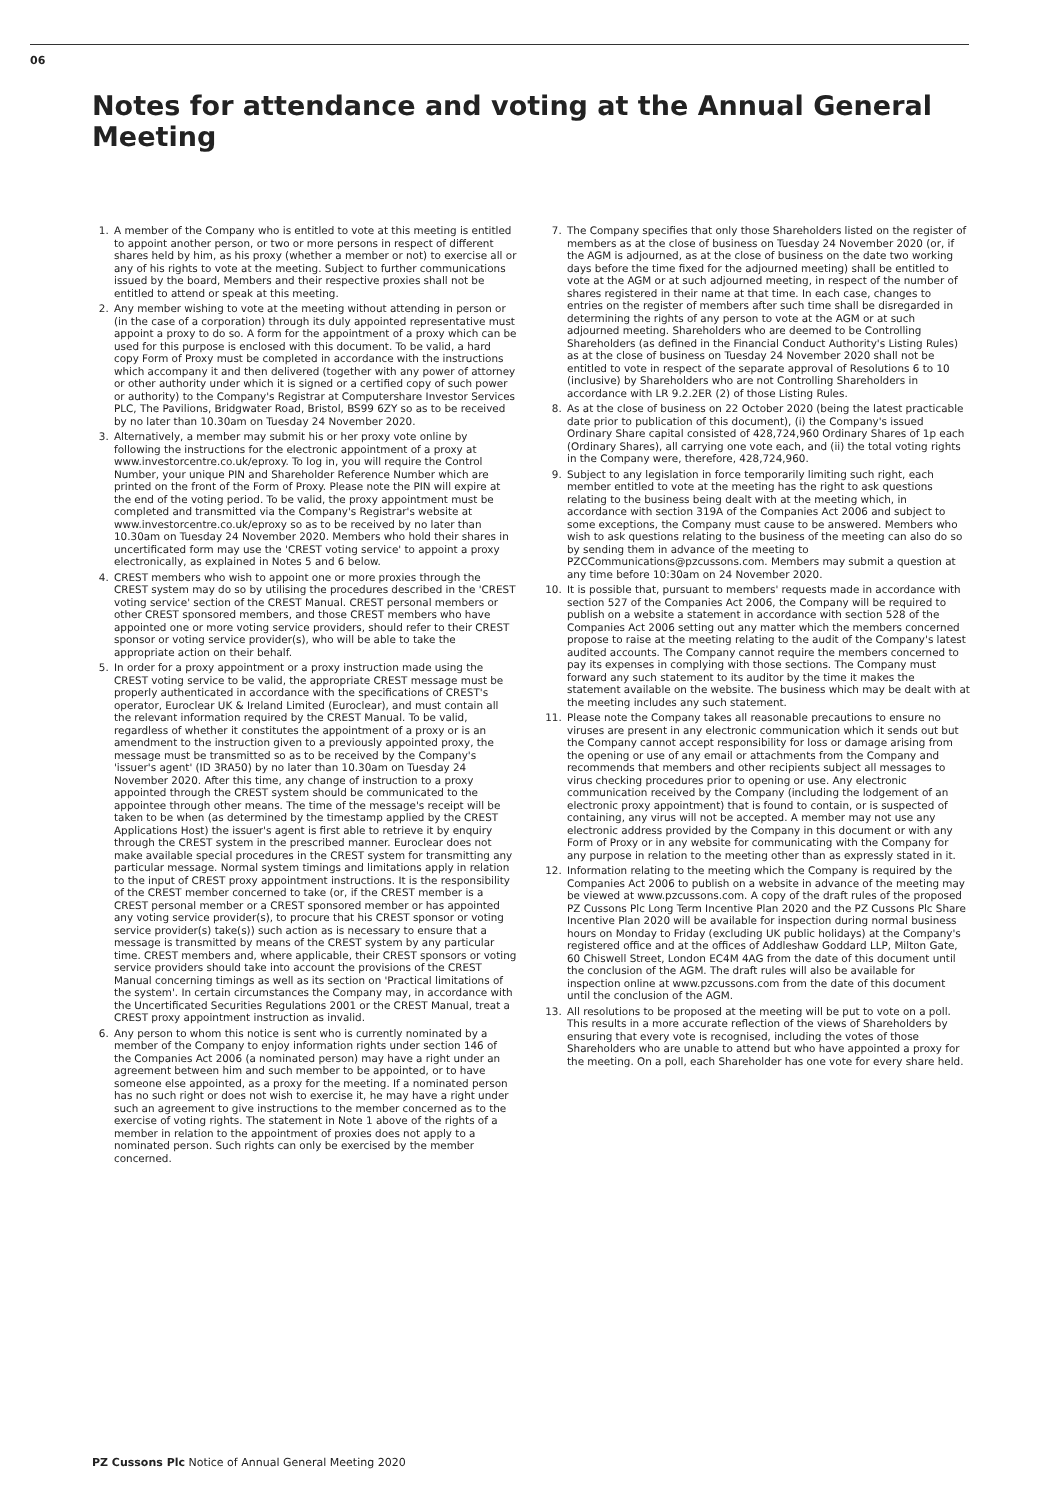06
Notes for attendance and voting at the Annual General Meeting
1. A member of the Company who is entitled to vote at this meeting is entitled to appoint another person, or two or more persons in respect of different shares held by him, as his proxy (whether a member or not) to exercise all or any of his rights to vote at the meeting. Subject to further communications issued by the board, Members and their respective proxies shall not be entitled to attend or speak at this meeting.
2. Any member wishing to vote at the meeting without attending in person or (in the case of a corporation) through its duly appointed representative must appoint a proxy to do so. A form for the appointment of a proxy which can be used for this purpose is enclosed with this document. To be valid, a hard copy Form of Proxy must be completed in accordance with the instructions which accompany it and then delivered (together with any power of attorney or other authority under which it is signed or a certified copy of such power or authority) to the Company's Registrar at Computershare Investor Services PLC, The Pavilions, Bridgwater Road, Bristol, BS99 6ZY so as to be received by no later than 10.30am on Tuesday 24 November 2020.
3. Alternatively, a member may submit his or her proxy vote online by following the instructions for the electronic appointment of a proxy at www.investorcentre.co.uk/eproxy. To log in, you will require the Control Number, your unique PIN and Shareholder Reference Number which are printed on the front of the Form of Proxy. Please note the PIN will expire at the end of the voting period. To be valid, the proxy appointment must be completed and transmitted via the Company's Registrar's website at www.investorcentre.co.uk/eproxy so as to be received by no later than 10.30am on Tuesday 24 November 2020. Members who hold their shares in uncertificated form may use the 'CREST voting service' to appoint a proxy electronically, as explained in Notes 5 and 6 below.
4. CREST members who wish to appoint one or more proxies through the CREST system may do so by utilising the procedures described in the 'CREST voting service' section of the CREST Manual. CREST personal members or other CREST sponsored members, and those CREST members who have appointed one or more voting service providers, should refer to their CREST sponsor or voting service provider(s), who will be able to take the appropriate action on their behalf.
5. In order for a proxy appointment or a proxy instruction made using the CREST voting service to be valid, the appropriate CREST message must be properly authenticated in accordance with the specifications of CREST's operator, Euroclear UK & Ireland Limited (Euroclear), and must contain all the relevant information required by the CREST Manual. To be valid, regardless of whether it constitutes the appointment of a proxy or is an amendment to the instruction given to a previously appointed proxy, the message must be transmitted so as to be received by the Company's 'issuer's agent' (ID 3RA50) by no later than 10.30am on Tuesday 24 November 2020. After this time, any change of instruction to a proxy appointed through the CREST system should be communicated to the appointee through other means. The time of the message's receipt will be taken to be when (as determined by the timestamp applied by the CREST Applications Host) the issuer's agent is first able to retrieve it by enquiry through the CREST system in the prescribed manner. Euroclear does not make available special procedures in the CREST system for transmitting any particular message. Normal system timings and limitations apply in relation to the input of CREST proxy appointment instructions. It is the responsibility of the CREST member concerned to take (or, if the CREST member is a CREST personal member or a CREST sponsored member or has appointed any voting service provider(s), to procure that his CREST sponsor or voting service provider(s) take(s)) such action as is necessary to ensure that a message is transmitted by means of the CREST system by any particular time. CREST members and, where applicable, their CREST sponsors or voting service providers should take into account the provisions of the CREST Manual concerning timings as well as its section on 'Practical limitations of the system'. In certain circumstances the Company may, in accordance with the Uncertificated Securities Regulations 2001 or the CREST Manual, treat a CREST proxy appointment instruction as invalid.
6. Any person to whom this notice is sent who is currently nominated by a member of the Company to enjoy information rights under section 146 of the Companies Act 2006 (a nominated person) may have a right under an agreement between him and such member to be appointed, or to have someone else appointed, as a proxy for the meeting. If a nominated person has no such right or does not wish to exercise it, he may have a right under such an agreement to give instructions to the member concerned as to the exercise of voting rights. The statement in Note 1 above of the rights of a member in relation to the appointment of proxies does not apply to a nominated person. Such rights can only be exercised by the member concerned.
7. The Company specifies that only those Shareholders listed on the register of members as at the close of business on Tuesday 24 November 2020 (or, if the AGM is adjourned, as at the close of business on the date two working days before the time fixed for the adjourned meeting) shall be entitled to vote at the AGM or at such adjourned meeting, in respect of the number of shares registered in their name at that time. In each case, changes to entries on the register of members after such time shall be disregarded in determining the rights of any person to vote at the AGM or at such adjourned meeting. Shareholders who are deemed to be Controlling Shareholders (as defined in the Financial Conduct Authority's Listing Rules) as at the close of business on Tuesday 24 November 2020 shall not be entitled to vote in respect of the separate approval of Resolutions 6 to 10 (inclusive) by Shareholders who are not Controlling Shareholders in accordance with LR 9.2.2ER (2) of those Listing Rules.
8. As at the close of business on 22 October 2020 (being the latest practicable date prior to publication of this document), (i) the Company's issued Ordinary Share capital consisted of 428,724,960 Ordinary Shares of 1p each (Ordinary Shares), all carrying one vote each, and (ii) the total voting rights in the Company were, therefore, 428,724,960.
9. Subject to any legislation in force temporarily limiting such right, each member entitled to vote at the meeting has the right to ask questions relating to the business being dealt with at the meeting which, in accordance with section 319A of the Companies Act 2006 and subject to some exceptions, the Company must cause to be answered. Members who wish to ask questions relating to the business of the meeting can also do so by sending them in advance of the meeting to PZCCommunications@pzcussons.com. Members may submit a question at any time before 10:30am on 24 November 2020.
10. It is possible that, pursuant to members' requests made in accordance with section 527 of the Companies Act 2006, the Company will be required to publish on a website a statement in accordance with section 528 of the Companies Act 2006 setting out any matter which the members concerned propose to raise at the meeting relating to the audit of the Company's latest audited accounts. The Company cannot require the members concerned to pay its expenses in complying with those sections. The Company must forward any such statement to its auditor by the time it makes the statement available on the website. The business which may be dealt with at the meeting includes any such statement.
11. Please note the Company takes all reasonable precautions to ensure no viruses are present in any electronic communication which it sends out but the Company cannot accept responsibility for loss or damage arising from the opening or use of any email or attachments from the Company and recommends that members and other recipients subject all messages to virus checking procedures prior to opening or use. Any electronic communication received by the Company (including the lodgement of an electronic proxy appointment) that is found to contain, or is suspected of containing, any virus will not be accepted. A member may not use any electronic address provided by the Company in this document or with any Form of Proxy or in any website for communicating with the Company for any purpose in relation to the meeting other than as expressly stated in it.
12. Information relating to the meeting which the Company is required by the Companies Act 2006 to publish on a website in advance of the meeting may be viewed at www.pzcussons.com. A copy of the draft rules of the proposed PZ Cussons Plc Long Term Incentive Plan 2020 and the PZ Cussons Plc Share Incentive Plan 2020 will be available for inspection during normal business hours on Monday to Friday (excluding UK public holidays) at the Company's registered office and at the offices of Addleshaw Goddard LLP, Milton Gate, 60 Chiswell Street, London EC4M 4AG from the date of this document until the conclusion of the AGM. The draft rules will also be available for inspection online at www.pzcussons.com from the date of this document until the conclusion of the AGM.
13. All resolutions to be proposed at the meeting will be put to vote on a poll. This results in a more accurate reflection of the views of Shareholders by ensuring that every vote is recognised, including the votes of those Shareholders who are unable to attend but who have appointed a proxy for the meeting. On a poll, each Shareholder has one vote for every share held.
PZ Cussons Plc Notice of Annual General Meeting 2020